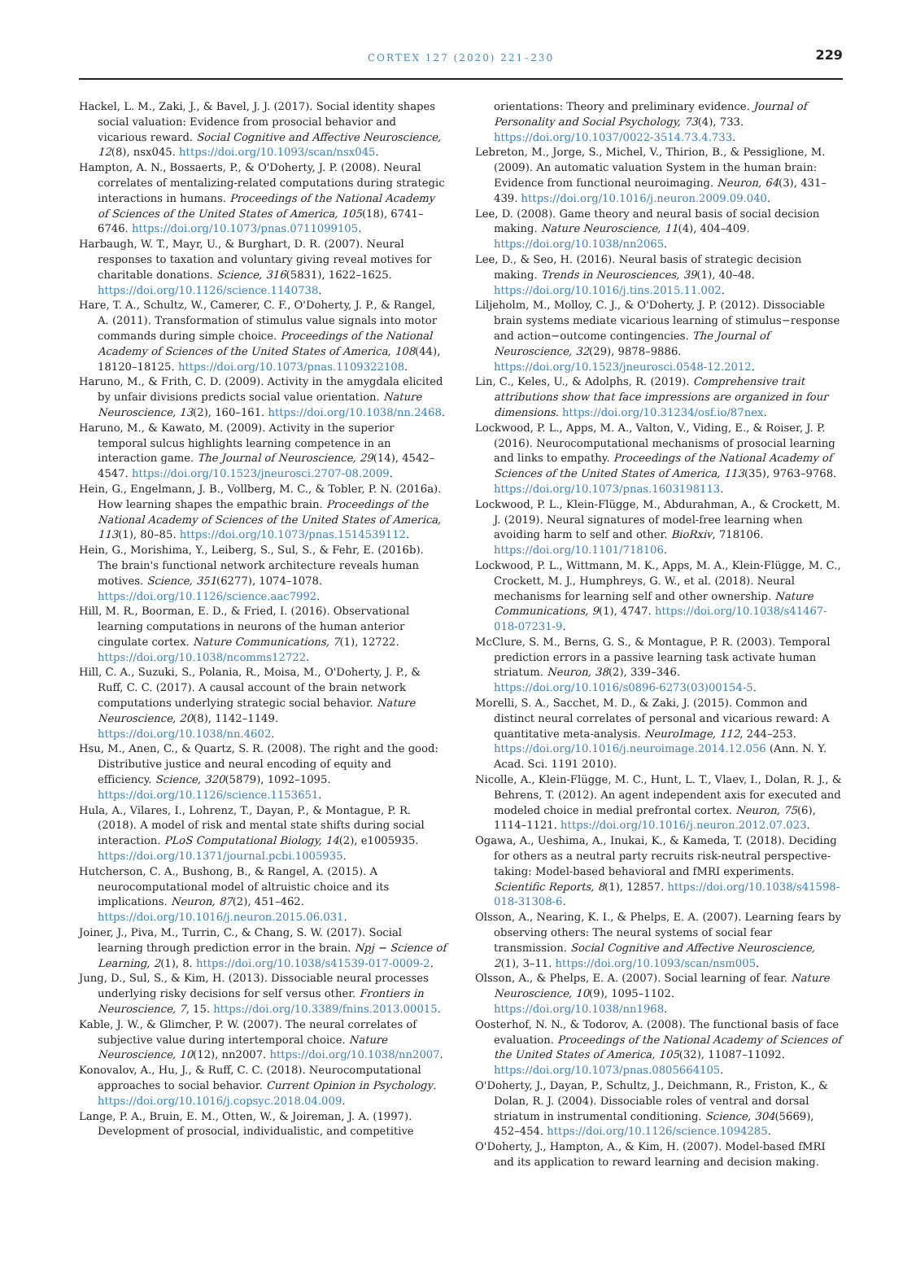CORTEX 127 (2020) 221–230
229
Hackel, L. M., Zaki, J., & Bavel, J. J. (2017). Social identity shapes social valuation: Evidence from prosocial behavior and vicarious reward. Social Cognitive and Affective Neuroscience, 12(8), nsx045. https://doi.org/10.1093/scan/nsx045.
Hampton, A. N., Bossaerts, P., & O'Doherty, J. P. (2008). Neural correlates of mentalizing-related computations during strategic interactions in humans. Proceedings of the National Academy of Sciences of the United States of America, 105(18), 6741–6746. https://doi.org/10.1073/pnas.0711099105.
Harbaugh, W. T., Mayr, U., & Burghart, D. R. (2007). Neural responses to taxation and voluntary giving reveal motives for charitable donations. Science, 316(5831), 1622–1625. https://doi.org/10.1126/science.1140738.
Hare, T. A., Schultz, W., Camerer, C. F., O'Doherty, J. P., & Rangel, A. (2011). Transformation of stimulus value signals into motor commands during simple choice. Proceedings of the National Academy of Sciences of the United States of America, 108(44), 18120–18125. https://doi.org/10.1073/pnas.1109322108.
Haruno, M., & Frith, C. D. (2009). Activity in the amygdala elicited by unfair divisions predicts social value orientation. Nature Neuroscience, 13(2), 160–161. https://doi.org/10.1038/nn.2468.
Haruno, M., & Kawato, M. (2009). Activity in the superior temporal sulcus highlights learning competence in an interaction game. The Journal of Neuroscience, 29(14), 4542–4547. https://doi.org/10.1523/jneurosci.2707-08.2009.
Hein, G., Engelmann, J. B., Vollberg, M. C., & Tobler, P. N. (2016a). How learning shapes the empathic brain. Proceedings of the National Academy of Sciences of the United States of America, 113(1), 80–85. https://doi.org/10.1073/pnas.1514539112.
Hein, G., Morishima, Y., Leiberg, S., Sul, S., & Fehr, E. (2016b). The brain's functional network architecture reveals human motives. Science, 351(6277), 1074–1078. https://doi.org/10.1126/science.aac7992.
Hill, M. R., Boorman, E. D., & Fried, I. (2016). Observational learning computations in neurons of the human anterior cingulate cortex. Nature Communications, 7(1), 12722. https://doi.org/10.1038/ncomms12722.
Hill, C. A., Suzuki, S., Polania, R., Moisa, M., O'Doherty, J. P., & Ruff, C. C. (2017). A causal account of the brain network computations underlying strategic social behavior. Nature Neuroscience, 20(8), 1142–1149. https://doi.org/10.1038/nn.4602.
Hsu, M., Anen, C., & Quartz, S. R. (2008). The right and the good: Distributive justice and neural encoding of equity and efficiency. Science, 320(5879), 1092–1095. https://doi.org/10.1126/science.1153651.
Hula, A., Vilares, I., Lohrenz, T., Dayan, P., & Montague, P. R. (2018). A model of risk and mental state shifts during social interaction. PLoS Computational Biology, 14(2), e1005935. https://doi.org/10.1371/journal.pcbi.1005935.
Hutcherson, C. A., Bushong, B., & Rangel, A. (2015). A neurocomputational model of altruistic choice and its implications. Neuron, 87(2), 451–462. https://doi.org/10.1016/j.neuron.2015.06.031.
Joiner, J., Piva, M., Turrin, C., & Chang, S. W. (2017). Social learning through prediction error in the brain. Npj − Science of Learning, 2(1), 8. https://doi.org/10.1038/s41539-017-0009-2.
Jung, D., Sul, S., & Kim, H. (2013). Dissociable neural processes underlying risky decisions for self versus other. Frontiers in Neuroscience, 7, 15. https://doi.org/10.3389/fnins.2013.00015.
Kable, J. W., & Glimcher, P. W. (2007). The neural correlates of subjective value during intertemporal choice. Nature Neuroscience, 10(12), nn2007. https://doi.org/10.1038/nn2007.
Konovalov, A., Hu, J., & Ruff, C. C. (2018). Neurocomputational approaches to social behavior. Current Opinion in Psychology. https://doi.org/10.1016/j.copsyc.2018.04.009.
Lange, P. A., Bruin, E. M., Otten, W., & Joireman, J. A. (1997). Development of prosocial, individualistic, and competitive
orientations: Theory and preliminary evidence. Journal of Personality and Social Psychology, 73(4), 733. https://doi.org/10.1037/0022-3514.73.4.733.
Lebreton, M., Jorge, S., Michel, V., Thirion, B., & Pessiglione, M. (2009). An automatic valuation System in the human brain: Evidence from functional neuroimaging. Neuron, 64(3), 431–439. https://doi.org/10.1016/j.neuron.2009.09.040.
Lee, D. (2008). Game theory and neural basis of social decision making. Nature Neuroscience, 11(4), 404–409. https://doi.org/10.1038/nn2065.
Lee, D., & Seo, H. (2016). Neural basis of strategic decision making. Trends in Neurosciences, 39(1), 40–48. https://doi.org/10.1016/j.tins.2015.11.002.
Liljeholm, M., Molloy, C. J., & O'Doherty, J. P. (2012). Dissociable brain systems mediate vicarious learning of stimulus−response and action−outcome contingencies. The Journal of Neuroscience, 32(29), 9878–9886. https://doi.org/10.1523/jneurosci.0548-12.2012.
Lin, C., Keles, U., & Adolphs, R. (2019). Comprehensive trait attributions show that face impressions are organized in four dimensions. https://doi.org/10.31234/osf.io/87nex.
Lockwood, P. L., Apps, M. A., Valton, V., Viding, E., & Roiser, J. P. (2016). Neurocomputational mechanisms of prosocial learning and links to empathy. Proceedings of the National Academy of Sciences of the United States of America, 113(35), 9763–9768. https://doi.org/10.1073/pnas.1603198113.
Lockwood, P. L., Klein-Flügge, M., Abdurahman, A., & Crockett, M. J. (2019). Neural signatures of model-free learning when avoiding harm to self and other. BioRxiv, 718106. https://doi.org/10.1101/718106.
Lockwood, P. L., Wittmann, M. K., Apps, M. A., Klein-Flügge, M. C., Crockett, M. J., Humphreys, G. W., et al. (2018). Neural mechanisms for learning self and other ownership. Nature Communications, 9(1), 4747. https://doi.org/10.1038/s41467-018-07231-9.
McClure, S. M., Berns, G. S., & Montague, P. R. (2003). Temporal prediction errors in a passive learning task activate human striatum. Neuron, 38(2), 339–346. https://doi.org/10.1016/s0896-6273(03)00154-5.
Morelli, S. A., Sacchet, M. D., & Zaki, J. (2015). Common and distinct neural correlates of personal and vicarious reward: A quantitative meta-analysis. NeuroImage, 112, 244–253. https://doi.org/10.1016/j.neuroimage.2014.12.056 (Ann. N. Y. Acad. Sci. 1191 2010).
Nicolle, A., Klein-Flügge, M. C., Hunt, L. T., Vlaev, I., Dolan, R. J., & Behrens, T. (2012). An agent independent axis for executed and modeled choice in medial prefrontal cortex. Neuron, 75(6), 1114–1121. https://doi.org/10.1016/j.neuron.2012.07.023.
Ogawa, A., Ueshima, A., Inukai, K., & Kameda, T. (2018). Deciding for others as a neutral party recruits risk-neutral perspective-taking: Model-based behavioral and fMRI experiments. Scientific Reports, 8(1), 12857. https://doi.org/10.1038/s41598-018-31308-6.
Olsson, A., Nearing, K. I., & Phelps, E. A. (2007). Learning fears by observing others: The neural systems of social fear transmission. Social Cognitive and Affective Neuroscience, 2(1), 3–11. https://doi.org/10.1093/scan/nsm005.
Olsson, A., & Phelps, E. A. (2007). Social learning of fear. Nature Neuroscience, 10(9), 1095–1102. https://doi.org/10.1038/nn1968.
Oosterhof, N. N., & Todorov, A. (2008). The functional basis of face evaluation. Proceedings of the National Academy of Sciences of the United States of America, 105(32), 11087–11092. https://doi.org/10.1073/pnas.0805664105.
O'Doherty, J., Dayan, P., Schultz, J., Deichmann, R., Friston, K., & Dolan, R. J. (2004). Dissociable roles of ventral and dorsal striatum in instrumental conditioning. Science, 304(5669), 452–454. https://doi.org/10.1126/science.1094285.
O'Doherty, J., Hampton, A., & Kim, H. (2007). Model-based fMRI and its application to reward learning and decision making.